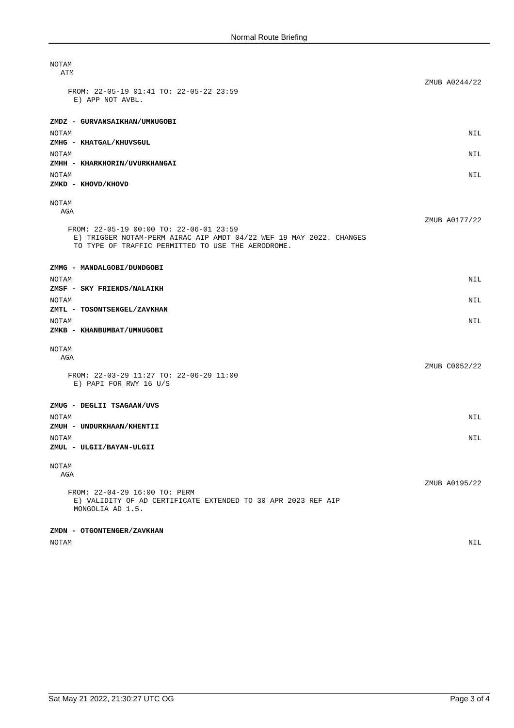Normal Route Briefing
NOTAM
ATM
ZMUB A0244/22
FROM: 22-05-19 01:41 TO: 22-05-22 23:59
E) APP NOT AVBL.
ZMDZ - GURVANSAIKHAN/UMNUGOBI
NOTAM NIL
ZMHG - KHATGAL/KHUVSGUL
NOTAM NIL
ZMHH - KHARKHORIN/UVURKHANGAI
NOTAM NIL
ZMKD - KHOVD/KHOVD
NOTAM
AGA
ZMUB A0177/22
FROM: 22-05-19 00:00 TO: 22-06-01 23:59
E) TRIGGER NOTAM-PERM AIRAC AIP AMDT 04/22 WEF 19 MAY 2022. CHANGES
TO TYPE OF TRAFFIC PERMITTED TO USE THE AERODROME.
ZMMG - MANDALGOBI/DUNDGOBI
NOTAM NIL
ZMSF - SKY FRIENDS/NALAIKH
NOTAM NIL
ZMTL - TOSONTSENGEL/ZAVKHAN
NOTAM NIL
ZMKB - KHANBUMBAT/UMNUGOBI
NOTAM
AGA
ZMUB C0052/22
FROM: 22-03-29 11:27 TO: 22-06-29 11:00
E) PAPI FOR RWY 16 U/S
ZMUG - DEGLII TSAGAAN/UVS
NOTAM NIL
ZMUH - UNDURKHAAN/KHENTII
NOTAM NIL
ZMUL - ULGII/BAYAN-ULGII
NOTAM
AGA
ZMUB A0195/22
FROM: 22-04-29 16:00 TO: PERM
E) VALIDITY OF AD CERTIFICATE EXTENDED TO 30 APR 2023 REF AIP
MONGOLIA AD 1.5.
ZMDN - OTGONTENGER/ZAVKHAN
NOTAM NIL
Sat May 21 2022, 21:30:27 UTC OG Page 3 of 4